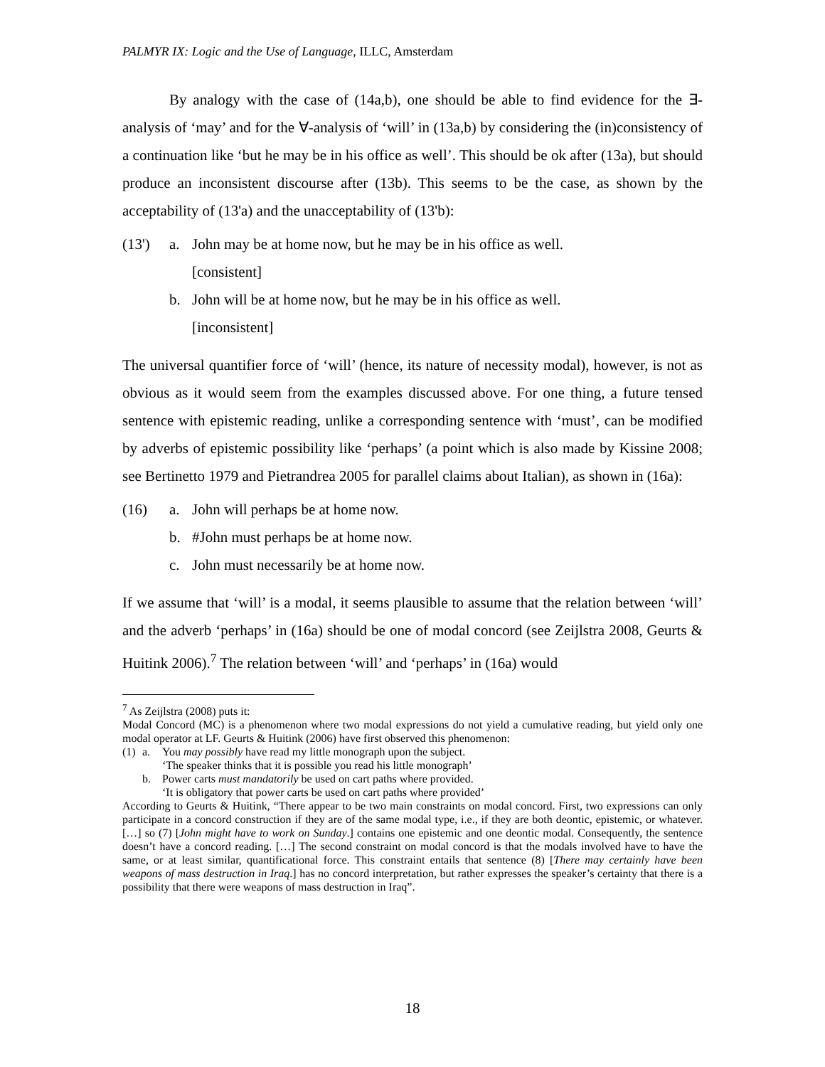PALMYR IX: Logic and the Use of Language, ILLC, Amsterdam
By analogy with the case of (14a,b), one should be able to find evidence for the ∃-analysis of ‘may’ and for the ∀-analysis of ‘will’ in (13a,b) by considering the (in)consistency of a continuation like ‘but he may be in his office as well’. This should be ok after (13a), but should produce an inconsistent discourse after (13b). This seems to be the case, as shown by the acceptability of (13'a) and the unacceptability of (13'b):
(13') a. John may be at home now, but he may be in his office as well.
[consistent]
b. John will be at home now, but he may be in his office as well.
[inconsistent]
The universal quantifier force of ‘will’ (hence, its nature of necessity modal), however, is not as obvious as it would seem from the examples discussed above. For one thing, a future tensed sentence with epistemic reading, unlike a corresponding sentence with ‘must’, can be modified by adverbs of epistemic possibility like ‘perhaps’ (a point which is also made by Kissine 2008; see Bertinetto 1979 and Pietrandrea 2005 for parallel claims about Italian), as shown in (16a):
(16) a. John will perhaps be at home now.
b. #John must perhaps be at home now.
c. John must necessarily be at home now.
If we assume that ‘will’ is a modal, it seems plausible to assume that the relation between ‘will’ and the adverb ‘perhaps’ in (16a) should be one of modal concord (see Zeijlstra 2008, Geurts & Huitink 2006).<sup>7</sup> The relation between ‘will’ and ‘perhaps’ in (16a) would
<sup>7</sup> As Zeijlstra (2008) puts it:
Modal Concord (MC) is a phenomenon where two modal expressions do not yield a cumulative reading, but yield only one modal operator at LF. Geurts & Huitink (2006) have first observed this phenomenon:
(1) a. You may possibly have read my little monograph upon the subject.
‘The speaker thinks that it is possible you read his little monograph’
b. Power carts must mandatorily be used on cart paths where provided.
‘It is obligatory that power carts be used on cart paths where provided’
According to Geurts & Huitink, “There appear to be two main constraints on modal concord. First, two expressions can only participate in a concord construction if they are of the same modal type, i.e., if they are both deontic, epistemic, or whatever. […] so (7) [John might have to work on Sunday.] contains one epistemic and one deontic modal. Consequently, the sentence doesn’t have a concord reading. […] The second constraint on modal concord is that the modals involved have to have the same, or at least similar, quantificational force. This constraint entails that sentence (8) [There may certainly have been weapons of mass destruction in Iraq.] has no concord interpretation, but rather expresses the speaker’s certainty that there is a possibility that there were weapons of mass destruction in Iraq”.
18